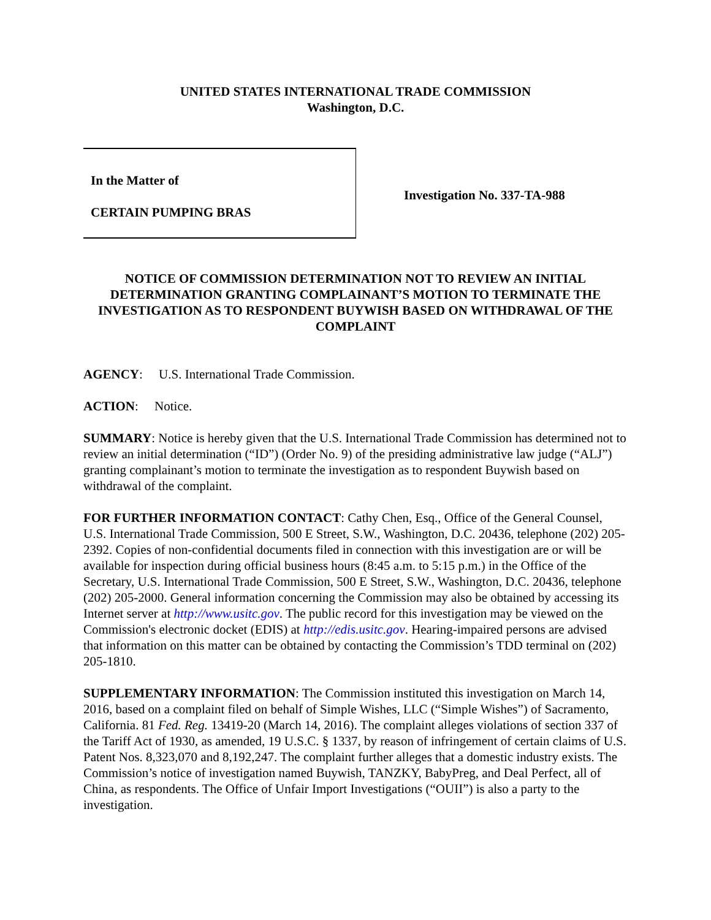UNITED STATES INTERNATIONAL TRADE COMMISSION
Washington, D.C.
In the Matter of
CERTAIN PUMPING BRAS
Investigation No. 337-TA-988
NOTICE OF COMMISSION DETERMINATION NOT TO REVIEW AN INITIAL DETERMINATION GRANTING COMPLAINANT’S MOTION TO TERMINATE THE INVESTIGATION AS TO RESPONDENT BUYWISH BASED ON WITHDRAWAL OF THE COMPLAINT
AGENCY: U.S. International Trade Commission.
ACTION: Notice.
SUMMARY: Notice is hereby given that the U.S. International Trade Commission has determined not to review an initial determination (“ID”) (Order No. 9) of the presiding administrative law judge (“ALJ”) granting complainant’s motion to terminate the investigation as to respondent Buywish based on withdrawal of the complaint.
FOR FURTHER INFORMATION CONTACT: Cathy Chen, Esq., Office of the General Counsel, U.S. International Trade Commission, 500 E Street, S.W., Washington, D.C. 20436, telephone (202) 205-2392. Copies of non-confidential documents filed in connection with this investigation are or will be available for inspection during official business hours (8:45 a.m. to 5:15 p.m.) in the Office of the Secretary, U.S. International Trade Commission, 500 E Street, S.W., Washington, D.C. 20436, telephone (202) 205-2000. General information concerning the Commission may also be obtained by accessing its Internet server at http://www.usitc.gov. The public record for this investigation may be viewed on the Commission's electronic docket (EDIS) at http://edis.usitc.gov. Hearing-impaired persons are advised that information on this matter can be obtained by contacting the Commission’s TDD terminal on (202) 205-1810.
SUPPLEMENTARY INFORMATION: The Commission instituted this investigation on March 14, 2016, based on a complaint filed on behalf of Simple Wishes, LLC (“Simple Wishes”) of Sacramento, California. 81 Fed. Reg. 13419-20 (March 14, 2016). The complaint alleges violations of section 337 of the Tariff Act of 1930, as amended, 19 U.S.C. § 1337, by reason of infringement of certain claims of U.S. Patent Nos. 8,323,070 and 8,192,247. The complaint further alleges that a domestic industry exists. The Commission’s notice of investigation named Buywish, TANZKY, BabyPreg, and Deal Perfect, all of China, as respondents. The Office of Unfair Import Investigations (“OUII”) is also a party to the investigation.